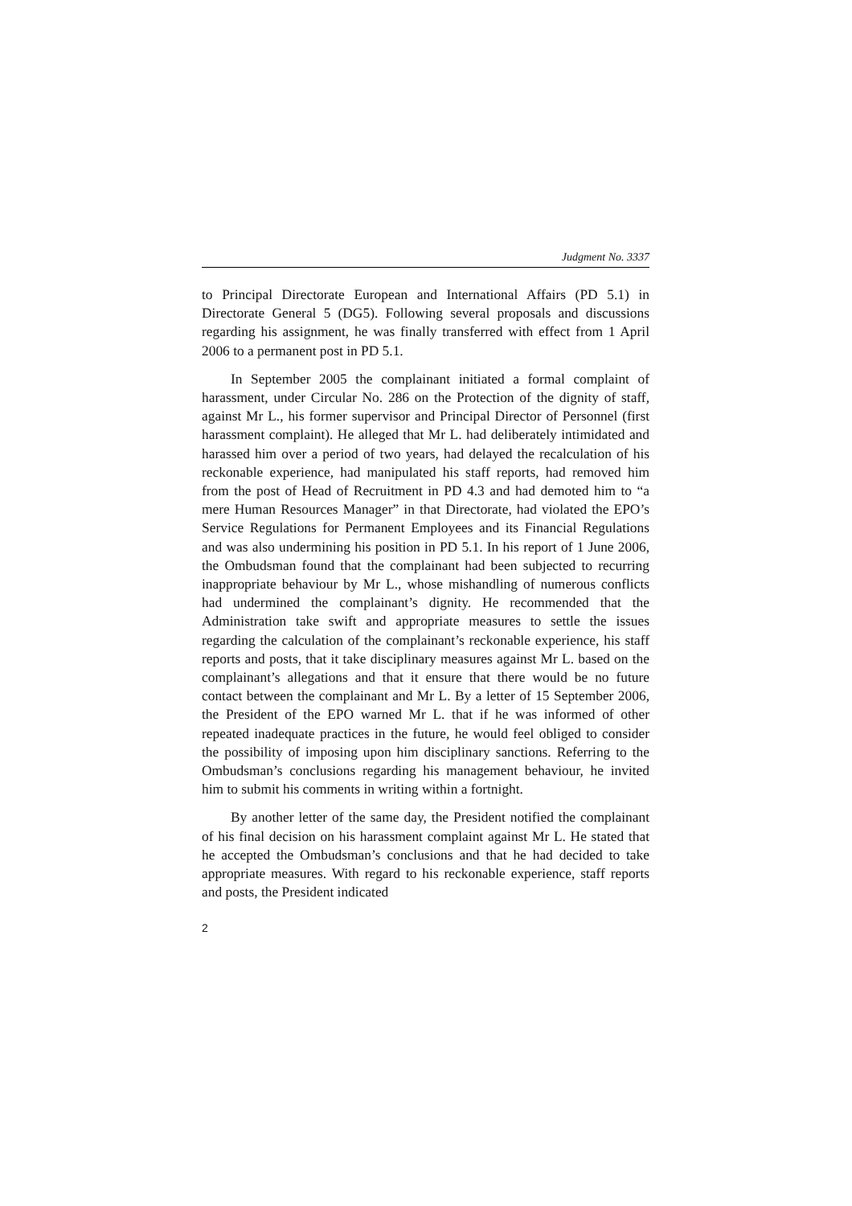Judgment No. 3337
to Principal Directorate European and International Affairs (PD 5.1) in Directorate General 5 (DG5). Following several proposals and discussions regarding his assignment, he was finally transferred with effect from 1 April 2006 to a permanent post in PD 5.1.
In September 2005 the complainant initiated a formal complaint of harassment, under Circular No. 286 on the Protection of the dignity of staff, against Mr L., his former supervisor and Principal Director of Personnel (first harassment complaint). He alleged that Mr L. had deliberately intimidated and harassed him over a period of two years, had delayed the recalculation of his reckonable experience, had manipulated his staff reports, had removed him from the post of Head of Recruitment in PD 4.3 and had demoted him to “a mere Human Resources Manager” in that Directorate, had violated the EPO’s Service Regulations for Permanent Employees and its Financial Regulations and was also undermining his position in PD 5.1. In his report of 1 June 2006, the Ombudsman found that the complainant had been subjected to recurring inappropriate behaviour by Mr L., whose mishandling of numerous conflicts had undermined the complainant’s dignity. He recommended that the Administration take swift and appropriate measures to settle the issues regarding the calculation of the complainant’s reckonable experience, his staff reports and posts, that it take disciplinary measures against Mr L. based on the complainant’s allegations and that it ensure that there would be no future contact between the complainant and Mr L. By a letter of 15 September 2006, the President of the EPO warned Mr L. that if he was informed of other repeated inadequate practices in the future, he would feel obliged to consider the possibility of imposing upon him disciplinary sanctions. Referring to the Ombudsman’s conclusions regarding his management behaviour, he invited him to submit his comments in writing within a fortnight.
By another letter of the same day, the President notified the complainant of his final decision on his harassment complaint against Mr L. He stated that he accepted the Ombudsman’s conclusions and that he had decided to take appropriate measures. With regard to his reckonable experience, staff reports and posts, the President indicated
2